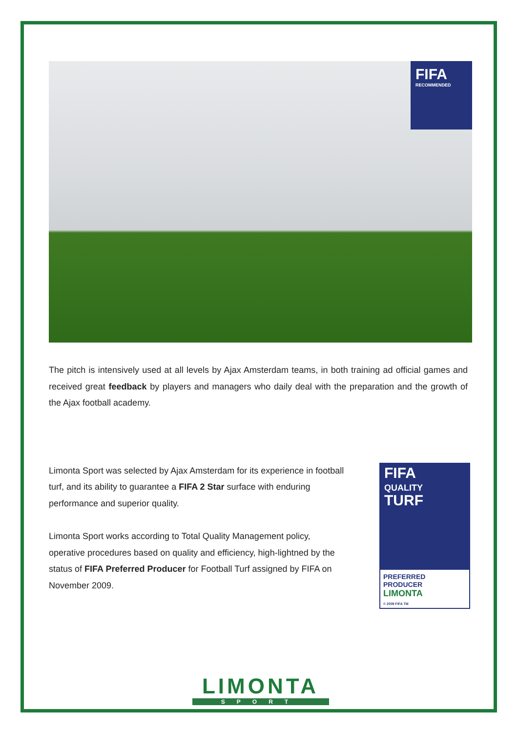FIFA
RECOMMENDED
The pitch is intensively used at all levels by Ajax Amsterdam teams, in both training ad official games and received great feedback by players and managers who daily deal with the preparation and the growth of the Ajax football academy.
Limonta Sport was selected by Ajax Amsterdam for its experience in football turf, and its ability to guarantee a FIFA 2 Star surface with enduring performance and superior quality.
Limonta Sport works according to Total Quality Management policy, operative procedures based on quality and efficiency, high-lightned by the status of FIFA Preferred Producer for Football Turf assigned by FIFA on November 2009.
FIFA
QUALITY
TURF
PREFERRED PRODUCER
LIMONTA
© 2009 FIFA TM
LIMONTA
SPORT